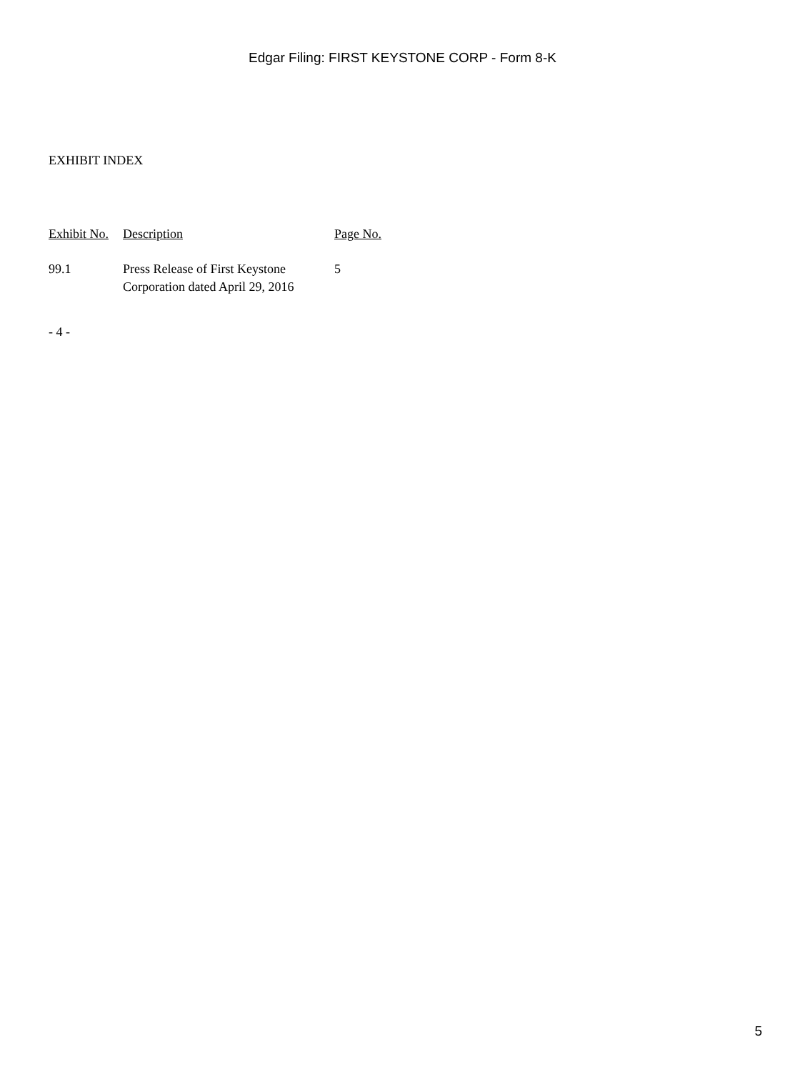Edgar Filing: FIRST KEYSTONE CORP - Form 8-K
EXHIBIT INDEX
| Exhibit No. | Description | Page No. |
| --- | --- | --- |
| 99.1 | Press Release of First Keystone Corporation dated April 29, 2016 | 5 |
- 4 -
5